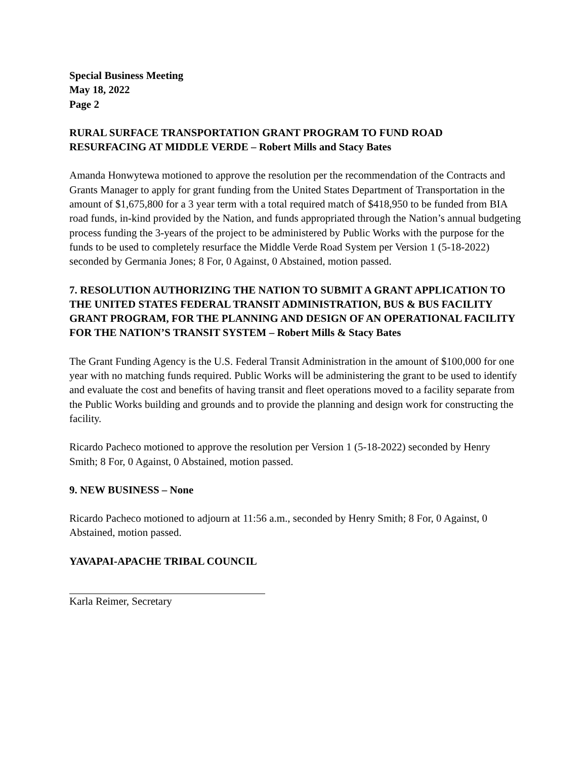Special Business Meeting
May 18, 2022
Page 2
RURAL SURFACE TRANSPORTATION GRANT PROGRAM TO FUND ROAD RESURFACING AT MIDDLE VERDE – Robert Mills and Stacy Bates
Amanda Honwytewa motioned to approve the resolution per the recommendation of the Contracts and Grants Manager to apply for grant funding from the United States Department of Transportation in the amount of $1,675,800 for a 3 year term with a total required match of $418,950 to be funded from BIA road funds, in-kind provided by the Nation, and funds appropriated through the Nation’s annual budgeting process funding the 3-years of the project to be administered by Public Works with the purpose for the funds to be used to completely resurface the Middle Verde Road System per Version 1 (5-18-2022) seconded by Germania Jones; 8 For, 0 Against, 0 Abstained, motion passed.
7. RESOLUTION AUTHORIZING THE NATION TO SUBMIT A GRANT APPLICATION TO THE UNITED STATES FEDERAL TRANSIT ADMINISTRATION, BUS & BUS FACILITY GRANT PROGRAM, FOR THE PLANNING AND DESIGN OF AN OPERATIONAL FACILITY FOR THE NATION’S TRANSIT SYSTEM – Robert Mills & Stacy Bates
The Grant Funding Agency is the U.S. Federal Transit Administration in the amount of $100,000 for one year with no matching funds required. Public Works will be administering the grant to be used to identify and evaluate the cost and benefits of having transit and fleet operations moved to a facility separate from the Public Works building and grounds and to provide the planning and design work for constructing the facility.
Ricardo Pacheco motioned to approve the resolution per Version 1 (5-18-2022) seconded by Henry Smith; 8 For, 0 Against, 0 Abstained, motion passed.
9. NEW BUSINESS – None
Ricardo Pacheco motioned to adjourn at 11:56 a.m., seconded by Henry Smith; 8 For, 0 Against, 0 Abstained, motion passed.
YAVAPAI-APACHE TRIBAL COUNCIL
Karla Reimer, Secretary